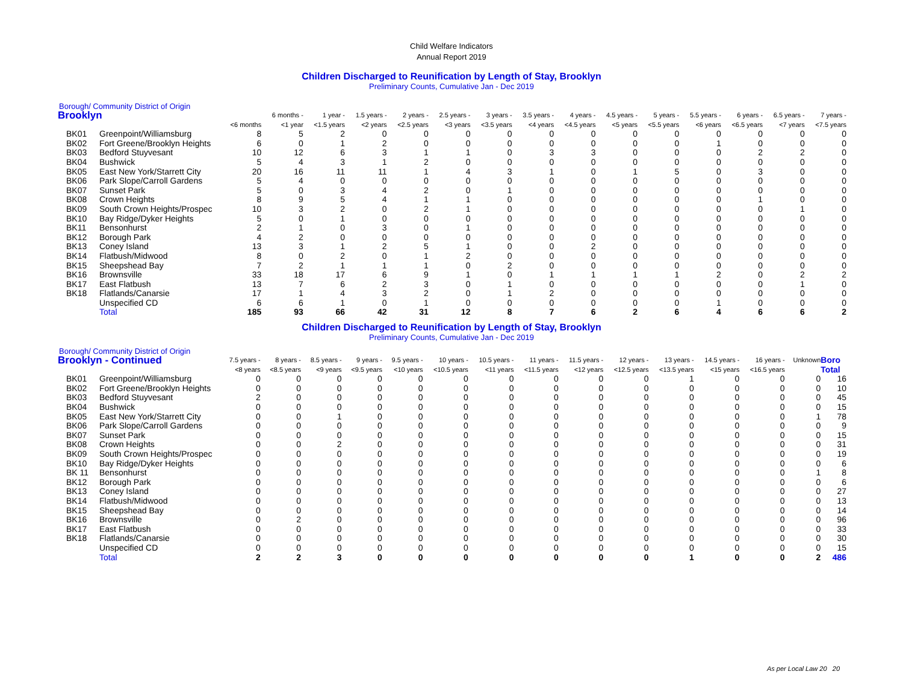Child Welfare Indicators
Annual Report 2019
Children Discharged to Reunification by Length of Stay, Brooklyn
Preliminary Counts, Cumulative Jan - Dec 2019
Borough/ Community District of Origin
| Brooklyn | | | 6 months - | 1 year - | 1.5 years - | 2 years - | 2.5 years - | 3 years - | 3.5 years - | 4 years - | 4.5 years - | 5 years - | 5.5 years - | 6 years - | 6.5 years - | 7 years - |
| --- | --- | --- | --- | --- | --- | --- | --- | --- | --- | --- | --- | --- | --- | --- | --- | --- |
| | | <6 months | <1 year | <1.5 years | <2 years | <2.5 years | <3 years | <3.5 years | <4 years | <4.5 years | <5 years | <5.5 years | <6 years | <6.5 years | <7 years | <7.5 years |
| BK01 | Greenpoint/Williamsburg | 8 | 5 | 2 | 0 | 0 | 0 | 0 | 0 | 0 | 0 | 0 | 0 | 0 | 0 | 0 |
| BK02 | Fort Greene/Brooklyn Heights | 6 | 0 | 1 | 2 | 0 | 0 | 0 | 0 | 0 | 0 | 0 | 1 | 0 | 0 | 0 |
| BK03 | Bedford Stuyvesant | 10 | 12 | 6 | 3 | 1 | 1 | 0 | 3 | 3 | 0 | 0 | 0 | 2 | 2 | 0 |
| BK04 | Bushwick | 5 | 4 | 3 | 1 | 2 | 0 | 0 | 0 | 0 | 0 | 0 | 0 | 0 | 0 | 0 |
| BK05 | East New York/Starrett City | 20 | 16 | 11 | 11 | 1 | 4 | 3 | 1 | 0 | 1 | 5 | 0 | 3 | 0 | 0 |
| BK06 | Park Slope/Carroll Gardens | 5 | 4 | 0 | 0 | 0 | 0 | 0 | 0 | 0 | 0 | 0 | 0 | 0 | 0 | 0 |
| BK07 | Sunset Park | 5 | 0 | 3 | 4 | 2 | 0 | 1 | 0 | 0 | 0 | 0 | 0 | 0 | 0 | 0 |
| BK08 | Crown Heights | 8 | 9 | 5 | 4 | 1 | 1 | 0 | 0 | 0 | 0 | 0 | 0 | 1 | 0 | 0 |
| BK09 | South Crown Heights/Prospec | 10 | 3 | 2 | 0 | 2 | 1 | 0 | 0 | 0 | 0 | 0 | 0 | 0 | 1 | 0 |
| BK10 | Bay Ridge/Dyker Heights | 5 | 0 | 1 | 0 | 0 | 0 | 0 | 0 | 0 | 0 | 0 | 0 | 0 | 0 | 0 |
| BK11 | Bensonhurst | 2 | 1 | 0 | 3 | 0 | 1 | 0 | 0 | 0 | 0 | 0 | 0 | 0 | 0 | 0 |
| BK12 | Borough Park | 4 | 2 | 0 | 0 | 0 | 0 | 0 | 0 | 0 | 0 | 0 | 0 | 0 | 0 | 0 |
| BK13 | Coney Island | 13 | 3 | 1 | 2 | 5 | 1 | 0 | 0 | 2 | 0 | 0 | 0 | 0 | 0 | 0 |
| BK14 | Flatbush/Midwood | 8 | 0 | 2 | 0 | 1 | 2 | 0 | 0 | 0 | 0 | 0 | 0 | 0 | 0 | 0 |
| BK15 | Sheepshead Bay | 7 | 2 | 1 | 1 | 1 | 0 | 2 | 0 | 0 | 0 | 0 | 0 | 0 | 0 | 0 |
| BK16 | Brownsville | 33 | 18 | 17 | 6 | 9 | 1 | 0 | 1 | 1 | 1 | 1 | 2 | 0 | 2 | 2 |
| BK17 | East Flatbush | 13 | 7 | 6 | 2 | 3 | 0 | 1 | 0 | 0 | 0 | 0 | 0 | 0 | 1 | 0 |
| BK18 | Flatlands/Canarsie | 17 | 1 | 4 | 3 | 2 | 0 | 1 | 2 | 0 | 0 | 0 | 0 | 0 | 0 | 0 |
| | Unspecified CD | 6 | 6 | 1 | 0 | 1 | 0 | 0 | 0 | 0 | 0 | 0 | 1 | 0 | 0 | 0 |
| | Total | 185 | 93 | 66 | 42 | 31 | 12 | 8 | 7 | 6 | 2 | 6 | 4 | 6 | 6 | 2 |
Children Discharged to Reunification by Length of Stay, Brooklyn
Preliminary Counts, Cumulative Jan - Dec 2019
Borough/ Community District of Origin
| Brooklyn - Continued | | 7.5 years - | 8 years - | 8.5 years - | 9 years - | 9.5 years - | 10 years - | 10.5 years - | 11 years - | 11.5 years - | 12 years - | 13 years - | 14.5 years - | 16 years - | Unknown | Boro |
| --- | --- | --- | --- | --- | --- | --- | --- | --- | --- | --- | --- | --- | --- | --- | --- | --- |
| | | <8 years | <8.5 years | <9 years | <9.5 years | <10 years | <10.5 years | <11 years | <11.5 years | <12 years | <12.5 years | <13.5 years | <15 years | <16.5 years | | Total |
| BK01 | Greenpoint/Williamsburg | 0 | 0 | 0 | 0 | 0 | 0 | 0 | 0 | 0 | 0 | 1 | 0 | 0 | 0 | 16 |
| BK02 | Fort Greene/Brooklyn Heights | 0 | 0 | 0 | 0 | 0 | 0 | 0 | 0 | 0 | 0 | 0 | 0 | 0 | 0 | 10 |
| BK03 | Bedford Stuyvesant | 2 | 0 | 0 | 0 | 0 | 0 | 0 | 0 | 0 | 0 | 0 | 0 | 0 | 0 | 45 |
| BK04 | Bushwick | 0 | 0 | 0 | 0 | 0 | 0 | 0 | 0 | 0 | 0 | 0 | 0 | 0 | 0 | 15 |
| BK05 | East New York/Starrett City | 0 | 0 | 1 | 0 | 0 | 0 | 0 | 0 | 0 | 0 | 0 | 0 | 0 | 1 | 78 |
| BK06 | Park Slope/Carroll Gardens | 0 | 0 | 0 | 0 | 0 | 0 | 0 | 0 | 0 | 0 | 0 | 0 | 0 | 0 | 9 |
| BK07 | Sunset Park | 0 | 0 | 0 | 0 | 0 | 0 | 0 | 0 | 0 | 0 | 0 | 0 | 0 | 0 | 15 |
| BK08 | Crown Heights | 0 | 0 | 2 | 0 | 0 | 0 | 0 | 0 | 0 | 0 | 0 | 0 | 0 | 0 | 31 |
| BK09 | South Crown Heights/Prospec | 0 | 0 | 0 | 0 | 0 | 0 | 0 | 0 | 0 | 0 | 0 | 0 | 0 | 0 | 19 |
| BK10 | Bay Ridge/Dyker Heights | 0 | 0 | 0 | 0 | 0 | 0 | 0 | 0 | 0 | 0 | 0 | 0 | 0 | 0 | 6 |
| BK 11 | Bensonhurst | 0 | 0 | 0 | 0 | 0 | 0 | 0 | 0 | 0 | 0 | 0 | 0 | 0 | 1 | 8 |
| BK12 | Borough Park | 0 | 0 | 0 | 0 | 0 | 0 | 0 | 0 | 0 | 0 | 0 | 0 | 0 | 0 | 6 |
| BK13 | Coney Island | 0 | 0 | 0 | 0 | 0 | 0 | 0 | 0 | 0 | 0 | 0 | 0 | 0 | 0 | 27 |
| BK14 | Flatbush/Midwood | 0 | 0 | 0 | 0 | 0 | 0 | 0 | 0 | 0 | 0 | 0 | 0 | 0 | 0 | 13 |
| BK15 | Sheepshead Bay | 0 | 0 | 0 | 0 | 0 | 0 | 0 | 0 | 0 | 0 | 0 | 0 | 0 | 0 | 14 |
| BK16 | Brownsville | 0 | 2 | 0 | 0 | 0 | 0 | 0 | 0 | 0 | 0 | 0 | 0 | 0 | 0 | 96 |
| BK17 | East Flatbush | 0 | 0 | 0 | 0 | 0 | 0 | 0 | 0 | 0 | 0 | 0 | 0 | 0 | 0 | 33 |
| BK18 | Flatlands/Canarsie | 0 | 0 | 0 | 0 | 0 | 0 | 0 | 0 | 0 | 0 | 0 | 0 | 0 | 0 | 30 |
| | Unspecified CD | 0 | 0 | 0 | 0 | 0 | 0 | 0 | 0 | 0 | 0 | 0 | 0 | 0 | 0 | 15 |
| | Total | 2 | 2 | 3 | 0 | 0 | 0 | 0 | 0 | 0 | 0 | 1 | 0 | 0 | 2 | 486 |
As per Local Law 20 20